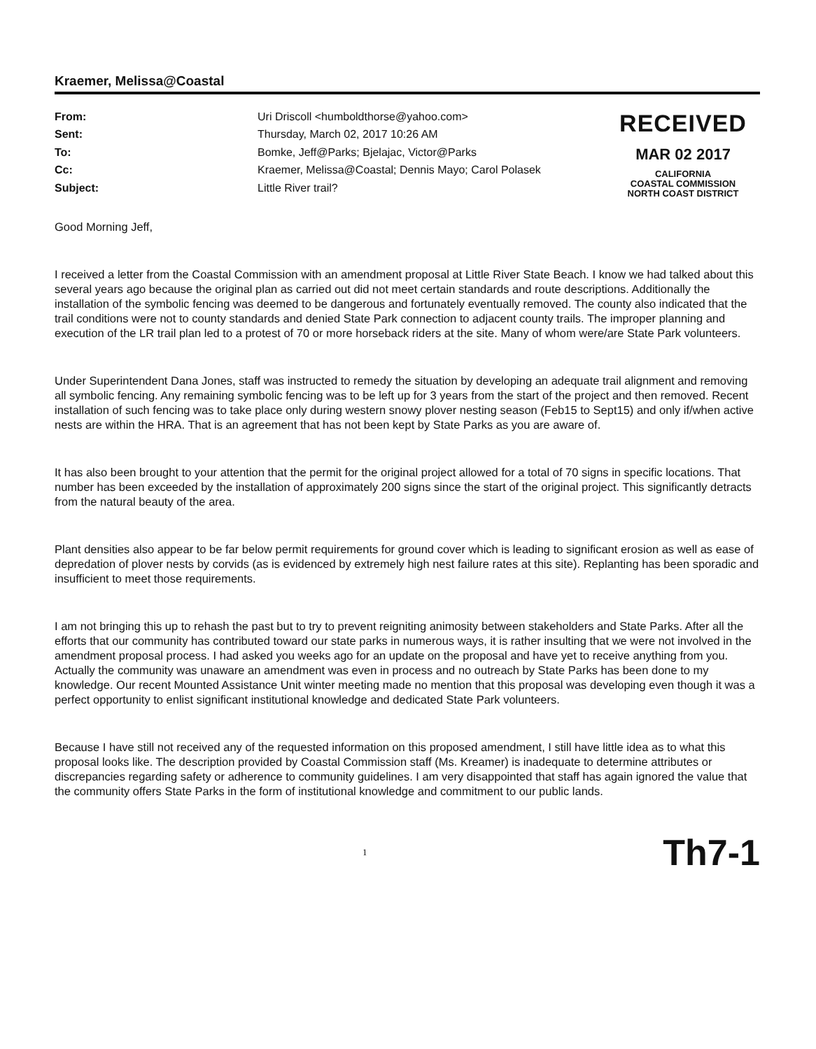Kraemer, Melissa@Coastal
| From: | Uri Driscoll <humboldthorse@yahoo.com> |
| Sent: | Thursday, March 02, 2017 10:26 AM |
| To: | Bomke, Jeff@Parks; Bjelajac, Victor@Parks |
| Cc: | Kraemer, Melissa@Coastal; Dennis Mayo; Carol Polasek |
| Subject: | Little River trail? |
RECEIVED
MAR 02 2017
CALIFORNIA
COASTAL COMMISSION
NORTH COAST DISTRICT
Good Morning Jeff,
I received a letter from the Coastal Commission with an amendment proposal at Little River State Beach. I know we had talked about this several years ago because the original plan as carried out did not meet certain standards and route descriptions. Additionally the installation of the symbolic fencing was deemed to be dangerous and fortunately eventually removed. The county also indicated that the trail conditions were not to county standards and denied State Park connection to adjacent county trails. The improper planning and execution of the LR trail plan led to a protest of 70 or more horseback riders at the site. Many of whom were/are State Park volunteers.
Under Superintendent Dana Jones, staff was instructed to remedy the situation by developing an adequate trail alignment and removing all symbolic fencing. Any remaining symbolic fencing was to be left up for 3 years from the start of the project and then removed. Recent installation of such fencing was to take place only during western snowy plover nesting season (Feb15 to Sept15) and only if/when active nests are within the HRA. That is an agreement that has not been kept by State Parks as you are aware of.
It has also been brought to your attention that the permit for the original project allowed for a total of 70 signs in specific locations. That number has been exceeded by the installation of approximately 200 signs since the start of the original project. This significantly detracts from the natural beauty of the area.
Plant densities also appear to be far below permit requirements for ground cover which is leading to significant erosion as well as ease of depredation of plover nests by corvids (as is evidenced by extremely high nest failure rates at this site). Replanting has been sporadic and insufficient to meet those requirements.
I am not bringing this up to rehash the past but to try to prevent reigniting animosity between stakeholders and State Parks. After all the efforts that our community has contributed toward our state parks in numerous ways, it is rather insulting that we were not involved in the amendment proposal process. I had asked you weeks ago for an update on the proposal and have yet to receive anything from you. Actually the community was unaware an amendment was even in process and no outreach by State Parks has been done to my knowledge. Our recent Mounted Assistance Unit winter meeting made no mention that this proposal was developing even though it was a perfect opportunity to enlist significant institutional knowledge and dedicated State Park volunteers.
Because I have still not received any of the requested information on this proposed amendment, I still have little idea as to what this proposal looks like. The description provided by Coastal Commission staff (Ms. Kreamer) is inadequate to determine attributes or discrepancies regarding safety or adherence to community guidelines. I am very disappointed that staff has again ignored the value that the community offers State Parks in the form of institutional knowledge and commitment to our public lands.
1 Th7-1